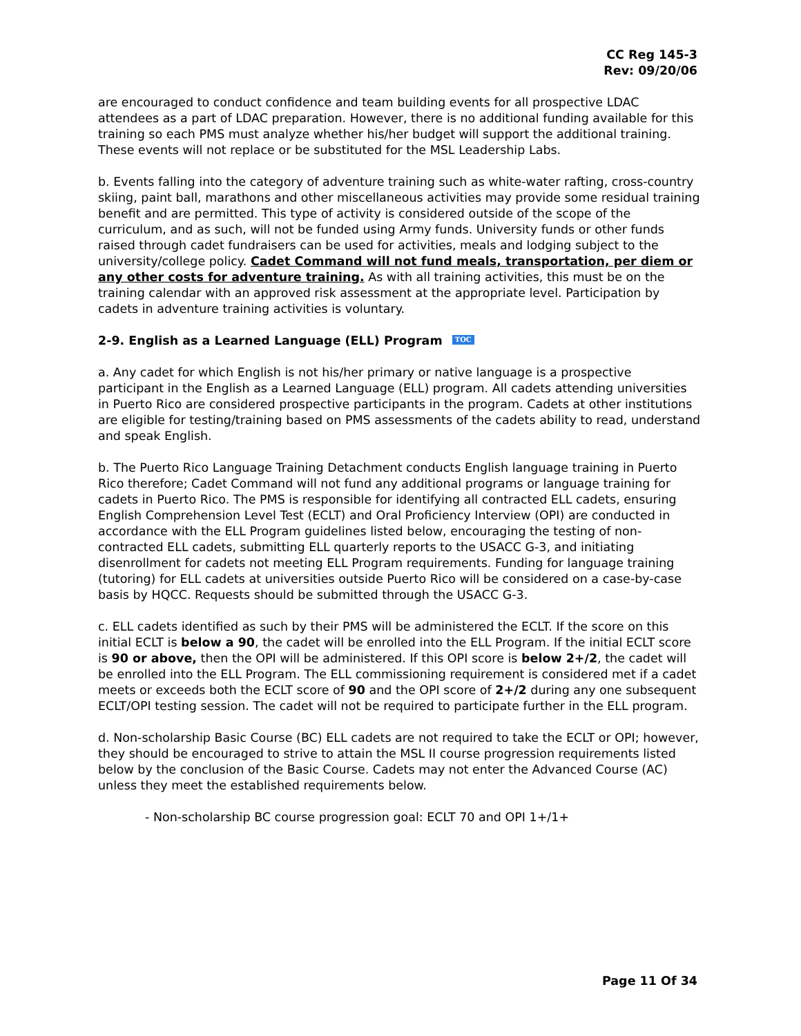CC Reg 145-3
Rev: 09/20/06
are encouraged to conduct confidence and team building events for all prospective LDAC attendees as a part of LDAC preparation. However, there is no additional funding available for this training so each PMS must analyze whether his/her budget will support the additional training. These events will not replace or be substituted for the MSL Leadership Labs.
b. Events falling into the category of adventure training such as white-water rafting, cross-country skiing, paint ball, marathons and other miscellaneous activities may provide some residual training benefit and are permitted. This type of activity is considered outside of the scope of the curriculum, and as such, will not be funded using Army funds. University funds or other funds raised through cadet fundraisers can be used for activities, meals and lodging subject to the university/college policy. Cadet Command will not fund meals, transportation, per diem or any other costs for adventure training. As with all training activities, this must be on the training calendar with an approved risk assessment at the appropriate level. Participation by cadets in adventure training activities is voluntary.
2-9. English as a Learned Language (ELL) Program TOC
a. Any cadet for which English is not his/her primary or native language is a prospective participant in the English as a Learned Language (ELL) program. All cadets attending universities in Puerto Rico are considered prospective participants in the program. Cadets at other institutions are eligible for testing/training based on PMS assessments of the cadets ability to read, understand and speak English.
b. The Puerto Rico Language Training Detachment conducts English language training in Puerto Rico therefore; Cadet Command will not fund any additional programs or language training for cadets in Puerto Rico. The PMS is responsible for identifying all contracted ELL cadets, ensuring English Comprehension Level Test (ECLT) and Oral Proficiency Interview (OPI) are conducted in accordance with the ELL Program guidelines listed below, encouraging the testing of non-contracted ELL cadets, submitting ELL quarterly reports to the USACC G-3, and initiating disenrollment for cadets not meeting ELL Program requirements. Funding for language training (tutoring) for ELL cadets at universities outside Puerto Rico will be considered on a case-by-case basis by HQCC. Requests should be submitted through the USACC G-3.
c. ELL cadets identified as such by their PMS will be administered the ECLT. If the score on this initial ECLT is below a 90, the cadet will be enrolled into the ELL Program. If the initial ECLT score is 90 or above, then the OPI will be administered. If this OPI score is below 2+/2, the cadet will be enrolled into the ELL Program. The ELL commissioning requirement is considered met if a cadet meets or exceeds both the ECLT score of 90 and the OPI score of 2+/2 during any one subsequent ECLT/OPI testing session. The cadet will not be required to participate further in the ELL program.
d. Non-scholarship Basic Course (BC) ELL cadets are not required to take the ECLT or OPI; however, they should be encouraged to strive to attain the MSL II course progression requirements listed below by the conclusion of the Basic Course. Cadets may not enter the Advanced Course (AC) unless they meet the established requirements below.
- Non-scholarship BC course progression goal: ECLT 70 and OPI 1+/1+
Page 11 Of 34